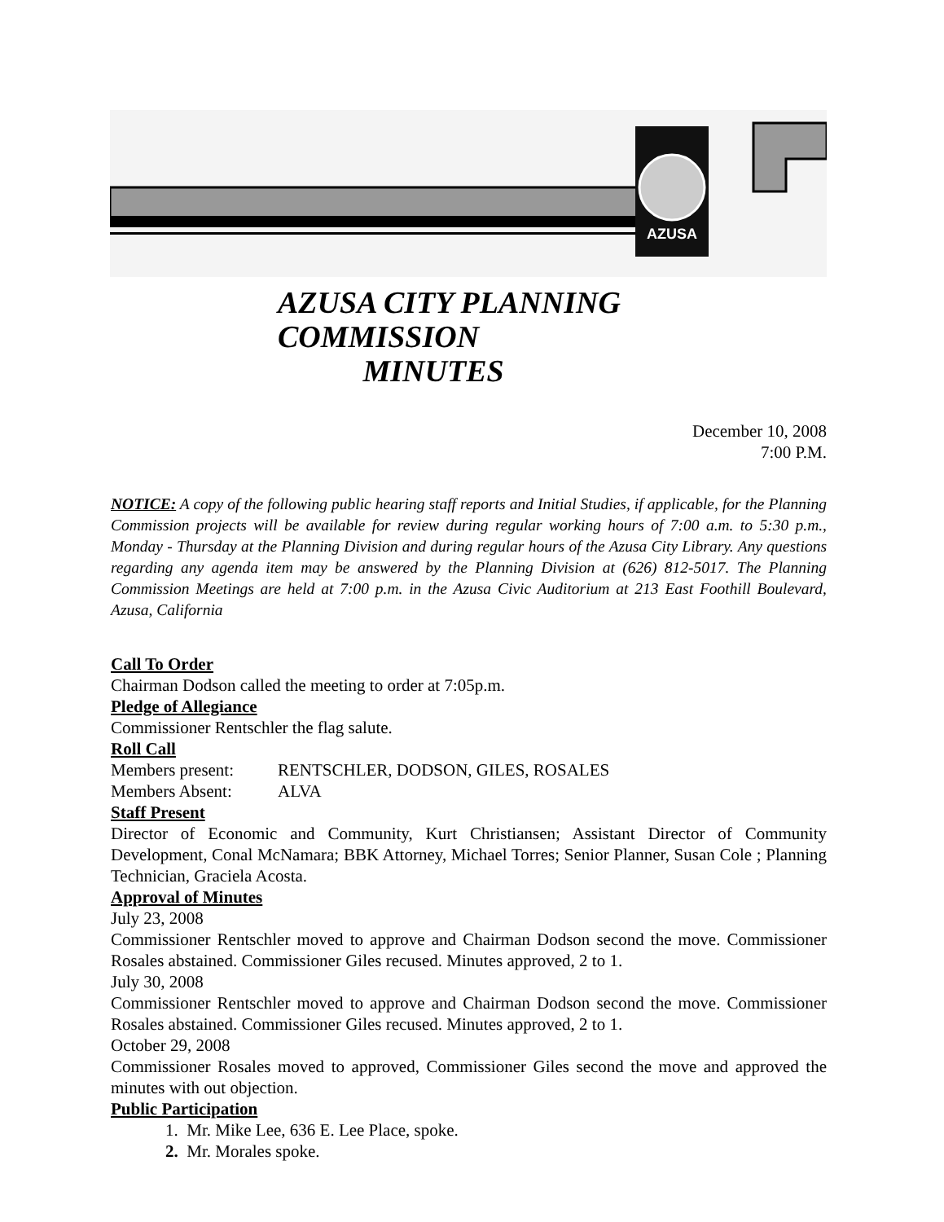AZUSA
AZUSA CITY PLANNING COMMISSION
MINUTES
December 10, 2008
7:00 P.M.
NOTICE: A copy of the following public hearing staff reports and Initial Studies, if applicable, for the Planning Commission projects will be available for review during regular working hours of 7:00 a.m. to 5:30 p.m., Monday - Thursday at the Planning Division and during regular hours of the Azusa City Library. Any questions regarding any agenda item may be answered by the Planning Division at (626) 812-5017. The Planning Commission Meetings are held at 7:00 p.m. in the Azusa Civic Auditorium at 213 East Foothill Boulevard, Azusa, California
Call To Order
Chairman Dodson called the meeting to order at 7:05p.m.
Pledge of Allegiance
Commissioner Rentschler the flag salute.
Roll Call
Members present: RENTSCHLER, DODSON, GILES, ROSALES
Members Absent: ALVA
Staff Present
Director of Economic and Community, Kurt Christiansen; Assistant Director of Community Development, Conal McNamara; BBK Attorney, Michael Torres; Senior Planner, Susan Cole ; Planning Technician, Graciela Acosta.
Approval of Minutes
July 23, 2008
Commissioner Rentschler moved to approve and Chairman Dodson second the move. Commissioner Rosales abstained. Commissioner Giles recused. Minutes approved, 2 to 1.
July 30, 2008
Commissioner Rentschler moved to approve and Chairman Dodson second the move. Commissioner Rosales abstained. Commissioner Giles recused. Minutes approved, 2 to 1.
October 29, 2008
Commissioner Rosales moved to approved, Commissioner Giles second the move and approved the minutes with out objection.
Public Participation
1. Mr. Mike Lee, 636 E. Lee Place, spoke.
2. Mr. Morales spoke.